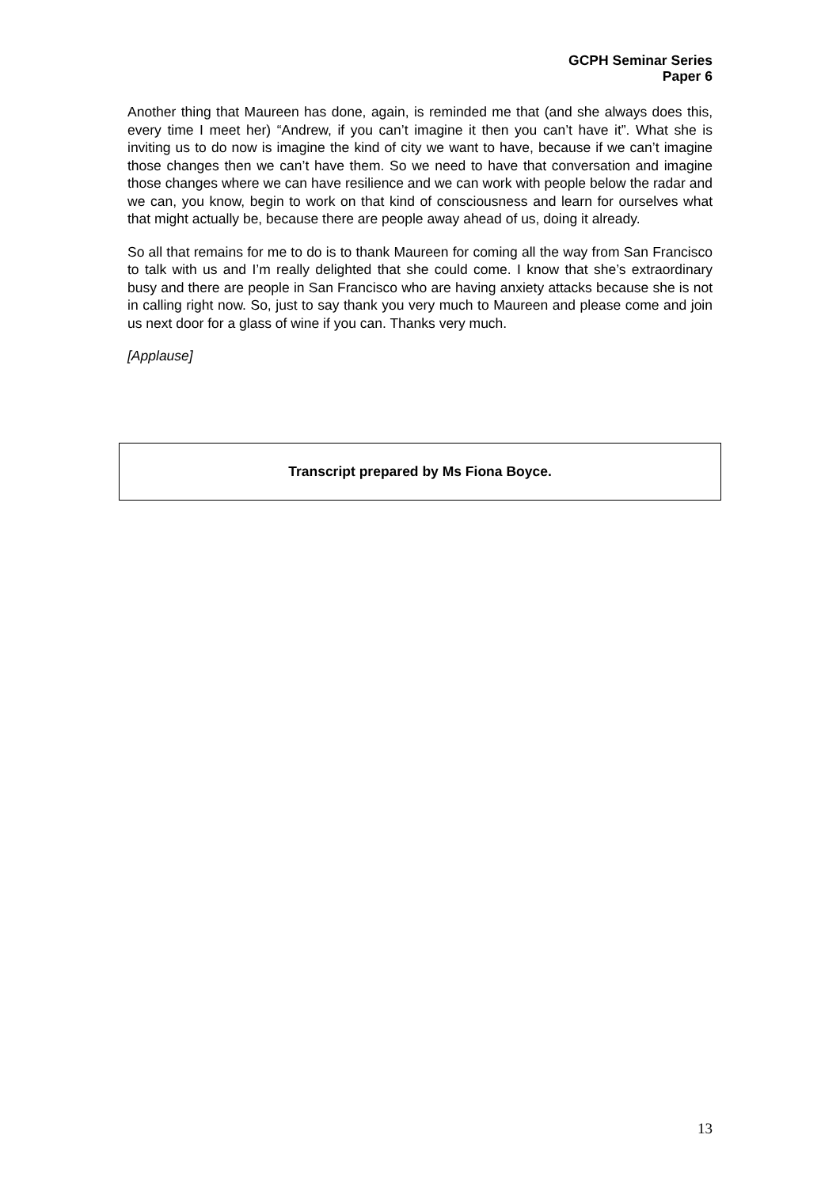GCPH Seminar Series
Paper 6
Another thing that Maureen has done, again, is reminded me that (and she always does this, every time I meet her) “Andrew, if you can’t imagine it then you can’t have it”. What she is inviting us to do now is imagine the kind of city we want to have, because if we can’t imagine those changes then we can’t have them. So we need to have that conversation and imagine those changes where we can have resilience and we can work with people below the radar and we can, you know, begin to work on that kind of consciousness and learn for ourselves what that might actually be, because there are people away ahead of us, doing it already.
So all that remains for me to do is to thank Maureen for coming all the way from San Francisco to talk with us and I’m really delighted that she could come. I know that she’s extraordinary busy and there are people in San Francisco who are having anxiety attacks because she is not in calling right now. So, just to say thank you very much to Maureen and please come and join us next door for a glass of wine if you can. Thanks very much.
[Applause]
Transcript prepared by Ms Fiona Boyce.
13